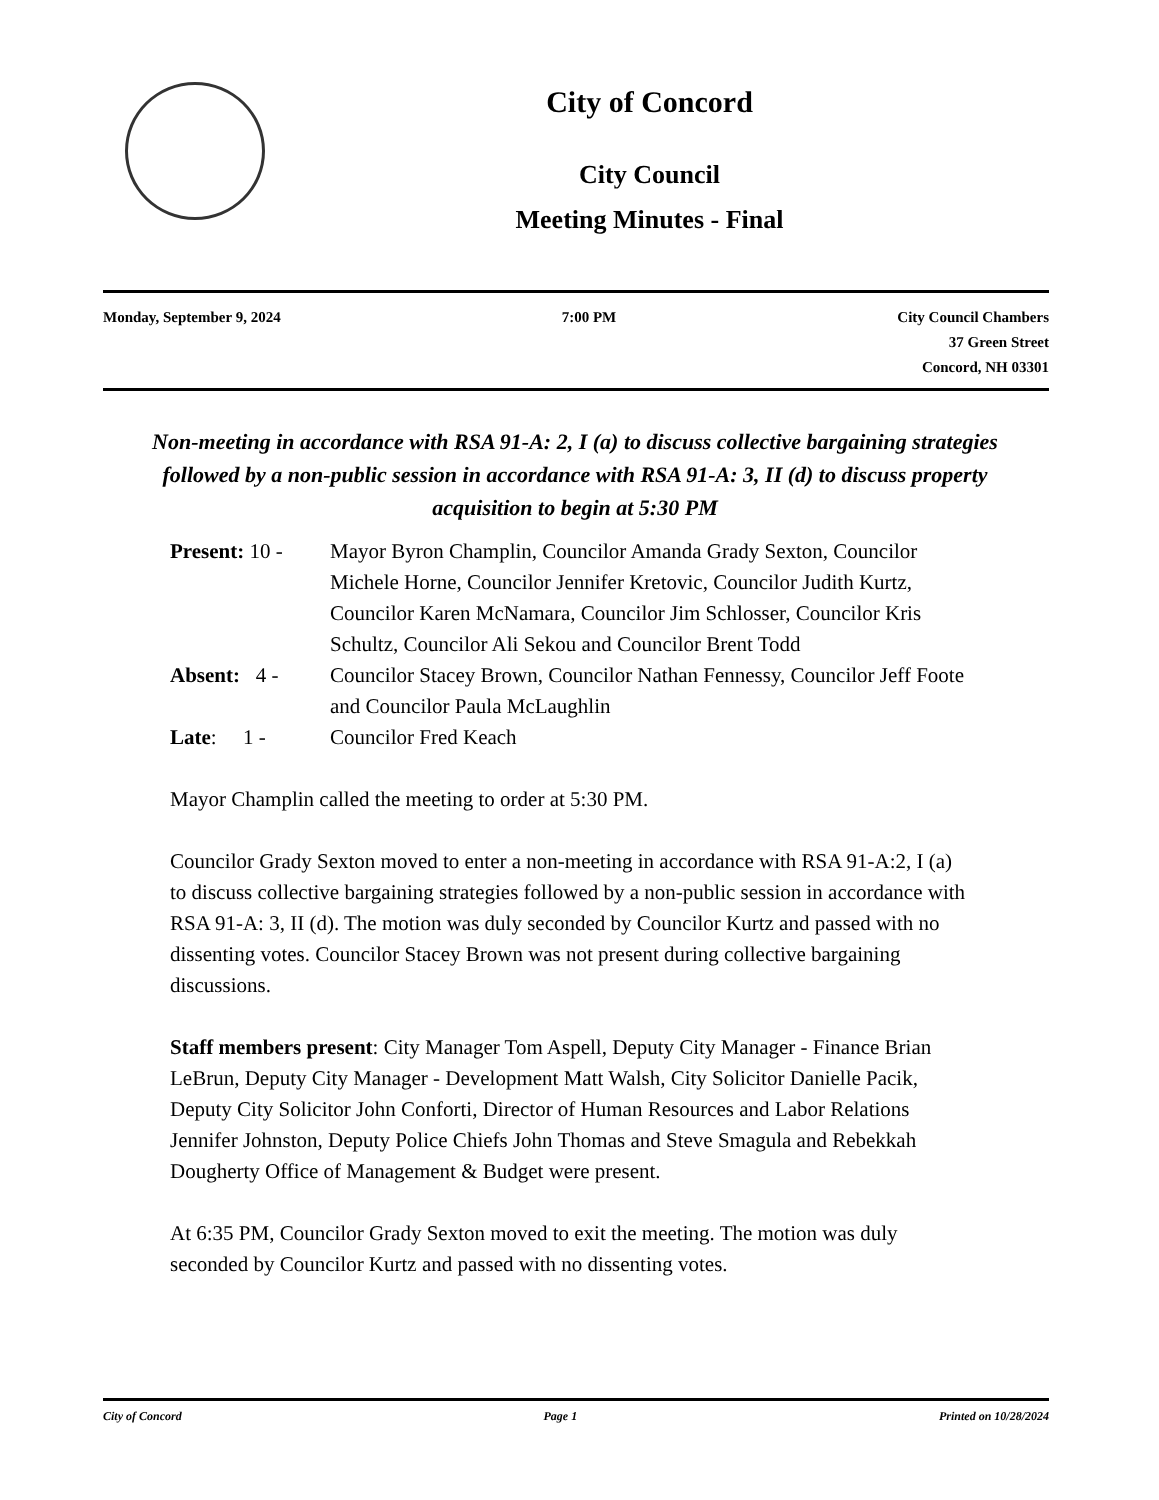City of Concord
City Council
Meeting Minutes - Final
Monday, September 9, 2024 7:00 PM City Council Chambers
37 Green Street
Concord, NH 03301
Non-meeting in accordance with RSA 91-A: 2, I (a) to discuss collective bargaining strategies followed by a non-public session in accordance with RSA 91-A: 3, II (d) to discuss property acquisition to begin at 5:30 PM
Present: 10 -
Mayor Byron Champlin, Councilor Amanda Grady Sexton, Councilor Michele Horne, Councilor Jennifer Kretovic, Councilor Judith Kurtz, Councilor Karen McNamara, Councilor Jim Schlosser, Councilor Kris Schultz, Councilor Ali Sekou and Councilor Brent Todd
Absent: 4 -
Councilor Stacey Brown, Councilor Nathan Fennessy, Councilor Jeff Foote and Councilor Paula McLaughlin
Late: 1 -
Councilor Fred Keach
Mayor Champlin called the meeting to order at 5:30 PM.
Councilor Grady Sexton moved to enter a non-meeting in accordance with RSA 91-A:2, I (a) to discuss collective bargaining strategies followed by a non-public session in accordance with RSA 91-A: 3, II (d). The motion was duly seconded by Councilor Kurtz and passed with no dissenting votes. Councilor Stacey Brown was not present during collective bargaining discussions.
Staff members present: City Manager Tom Aspell, Deputy City Manager - Finance Brian LeBrun, Deputy City Manager - Development Matt Walsh, City Solicitor Danielle Pacik, Deputy City Solicitor John Conforti, Director of Human Resources and Labor Relations Jennifer Johnston, Deputy Police Chiefs John Thomas and Steve Smagula and Rebekkah Dougherty Office of Management & Budget were present.
At 6:35 PM, Councilor Grady Sexton moved to exit the meeting. The motion was duly seconded by Councilor Kurtz and passed with no dissenting votes.
City of Concord Page 1 Printed on 10/28/2024